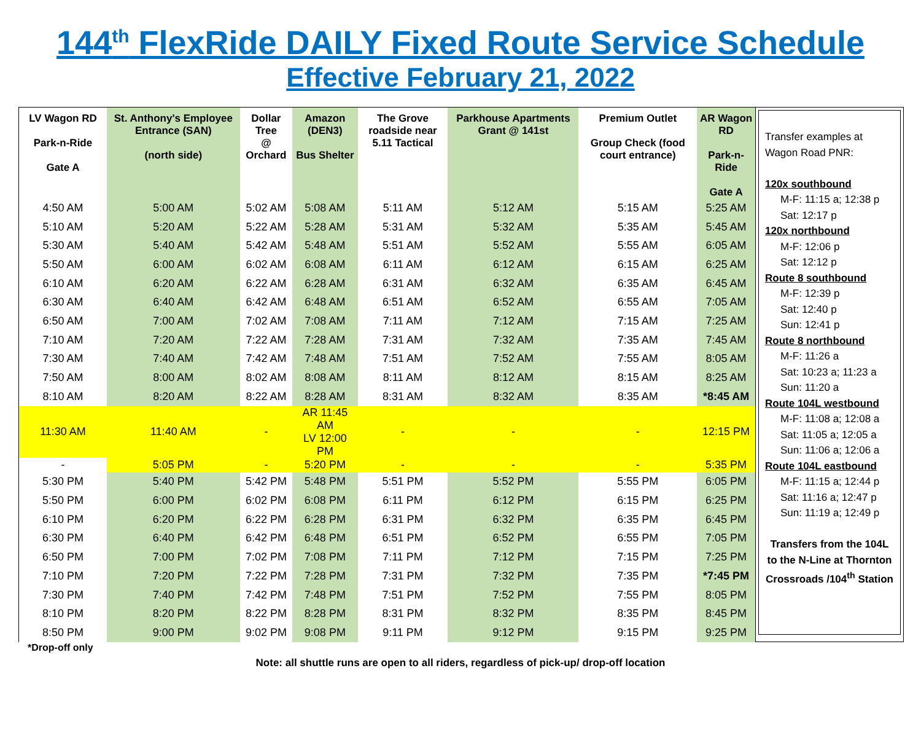144<sup>th</sup> FlexRide DAILY Fixed Route Service Schedule
Effective February 21, 2022
| LV Wagon RD Park-n-Ride Gate A | St. Anthony's Employee Entrance (SAN) (north side) | Dollar Tree @ Orchard | Amazon (DEN3) Bus Shelter | The Grove roadside near 5.11 Tactical | Parkhouse Apartments Grant @ 141st | Premium Outlet Group Check (food court entrance) | AR Wagon RD Park-n-Ride Gate A |
| --- | --- | --- | --- | --- | --- | --- | --- |
| 4:50 AM | 5:00 AM | 5:02 AM | 5:08 AM | 5:11 AM | 5:12 AM | 5:15 AM | 5:25 AM |
| 5:10 AM | 5:20 AM | 5:22 AM | 5:28 AM | 5:31 AM | 5:32 AM | 5:35 AM | 5:45 AM |
| 5:30 AM | 5:40 AM | 5:42 AM | 5:48 AM | 5:51 AM | 5:52 AM | 5:55 AM | 6:05 AM |
| 5:50 AM | 6:00 AM | 6:02 AM | 6:08 AM | 6:11 AM | 6:12 AM | 6:15 AM | 6:25 AM |
| 6:10 AM | 6:20 AM | 6:22 AM | 6:28 AM | 6:31 AM | 6:32 AM | 6:35 AM | 6:45 AM |
| 6:30 AM | 6:40 AM | 6:42 AM | 6:48 AM | 6:51 AM | 6:52 AM | 6:55 AM | 7:05 AM |
| 6:50 AM | 7:00 AM | 7:02 AM | 7:08 AM | 7:11 AM | 7:12 AM | 7:15 AM | 7:25 AM |
| 7:10 AM | 7:20 AM | 7:22 AM | 7:28 AM | 7:31 AM | 7:32 AM | 7:35 AM | 7:45 AM |
| 7:30 AM | 7:40 AM | 7:42 AM | 7:48 AM | 7:51 AM | 7:52 AM | 7:55 AM | 8:05 AM |
| 7:50 AM | 8:00 AM | 8:02 AM | 8:08 AM | 8:11 AM | 8:12 AM | 8:15 AM | 8:25 AM |
| 8:10 AM | 8:20 AM | 8:22 AM | 8:28 AM | 8:31 AM | 8:32 AM | 8:35 AM | *8:45 AM |
| 11:30 AM | 11:40 AM | - | AR 11:45 AM LV 12:00 PM | - | - | - | 12:15 PM |
| - | 5:05 PM | - | 5:20 PM | - | - | - | 5:35 PM |
| 5:30 PM | 5:40 PM | 5:42 PM | 5:48 PM | 5:51 PM | 5:52 PM | 5:55 PM | 6:05 PM |
| 5:50 PM | 6:00 PM | 6:02 PM | 6:08 PM | 6:11 PM | 6:12 PM | 6:15 PM | 6:25 PM |
| 6:10 PM | 6:20 PM | 6:22 PM | 6:28 PM | 6:31 PM | 6:32 PM | 6:35 PM | 6:45 PM |
| 6:30 PM | 6:40 PM | 6:42 PM | 6:48 PM | 6:51 PM | 6:52 PM | 6:55 PM | 7:05 PM |
| 6:50 PM | 7:00 PM | 7:02 PM | 7:08 PM | 7:11 PM | 7:12 PM | 7:15 PM | 7:25 PM |
| 7:10 PM | 7:20 PM | 7:22 PM | 7:28 PM | 7:31 PM | 7:32 PM | 7:35 PM | *7:45 PM |
| 7:30 PM | 7:40 PM | 7:42 PM | 7:48 PM | 7:51 PM | 7:52 PM | 7:55 PM | 8:05 PM |
| 8:10 PM | 8:20 PM | 8:22 PM | 8:28 PM | 8:31 PM | 8:32 PM | 8:35 PM | 8:45 PM |
| 8:50 PM | 9:00 PM | 9:02 PM | 9:08 PM | 9:11 PM | 9:12 PM | 9:15 PM | 9:25 PM |
Transfer examples at Wagon Road PNR:
120x southbound
M-F: 11:15 a; 12:38 p
Sat: 12:17 p
120x northbound
M-F: 12:06 p
Sat: 12:12 p
Route 8 southbound
M-F: 12:39 p
Sat: 12:40 p
Sun: 12:41 p
Route 8 northbound
M-F: 11:26 a
Sat: 10:23 a; 11:23 a
Sun: 11:20 a
Route 104L westbound
M-F: 11:08 a; 12:08 a
Sat: 11:05 a; 12:05 a
Sun: 11:06 a; 12:06 a
Route 104L eastbound
M-F: 11:15 a; 12:44 p
Sat: 11:16 a; 12:47 p
Sun: 11:19 a; 12:49 p
Transfers from the 104L to the N-Line at Thornton Crossroads /104<sup>th</sup> Station
*Drop-off only
Note: all shuttle runs are open to all riders, regardless of pick-up/ drop-off location